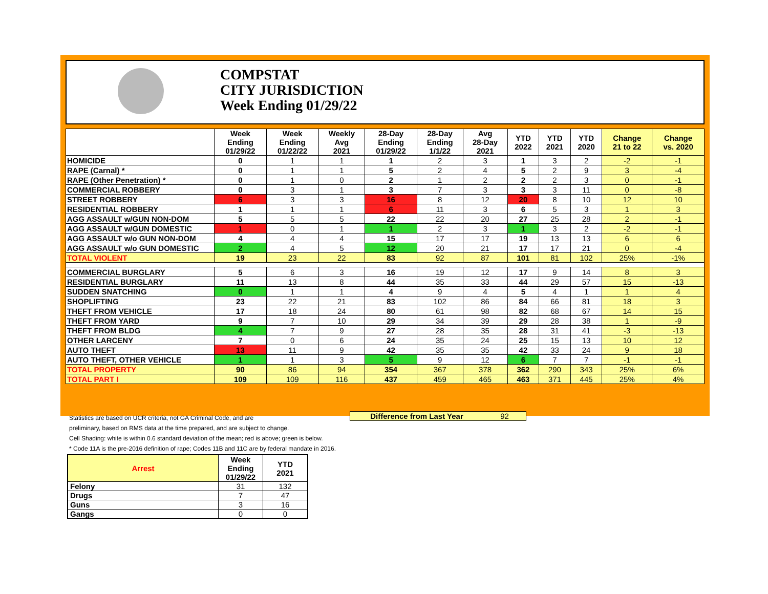COMPSTAT
CITY JURISDICTION
Week Ending 01/29/22
| | Week Ending 01/29/22 | Week Ending 01/22/22 | Weekly Avg 2021 | 28-Day Ending 01/29/22 | 28-Day Ending 1/1/22 | Avg 28-Day 2021 | YTD 2022 | YTD 2021 | YTD 2020 | Change 21 to 22 | Change vs. 2020 |
| --- | --- | --- | --- | --- | --- | --- | --- | --- | --- | --- | --- |
| HOMICIDE | 0 | 1 | 1 | 1 | 2 | 3 | 1 | 3 | 2 | -2 | -1 |
| RAPE (Carnal) * | 0 | 1 | 1 | 5 | 2 | 4 | 5 | 2 | 9 | 3 | -4 |
| RAPE (Other Penetration) * | 0 | 1 | 0 | 2 | 1 | 2 | 2 | 2 | 3 | 0 | -1 |
| COMMERCIAL ROBBERY | 0 | 3 | 1 | 3 | 7 | 3 | 3 | 3 | 11 | 0 | -8 |
| STREET ROBBERY | 6 | 3 | 3 | 16 | 8 | 12 | 20 | 8 | 10 | 12 | 10 |
| RESIDENTIAL ROBBERY | 1 | 1 | 1 | 6 | 11 | 3 | 6 | 5 | 3 | 1 | 3 |
| AGG ASSAULT w/GUN NON-DOM | 5 | 5 | 5 | 22 | 22 | 20 | 27 | 25 | 28 | 2 | -1 |
| AGG ASSAULT w/GUN DOMESTIC | 1 | 0 | 1 | 1 | 2 | 3 | 1 | 3 | 2 | -2 | -1 |
| AGG ASSAULT w/o GUN NON-DOM | 4 | 4 | 4 | 15 | 17 | 17 | 19 | 13 | 13 | 6 | 6 |
| AGG ASSAULT w/o GUN DOMESTIC | 2 | 4 | 5 | 12 | 20 | 21 | 17 | 17 | 21 | 0 | -4 |
| TOTAL VIOLENT | 19 | 23 | 22 | 83 | 92 | 87 | 101 | 81 | 102 | 25% | -1% |
| COMMERCIAL BURGLARY | 5 | 6 | 3 | 16 | 19 | 12 | 17 | 9 | 14 | 8 | 3 |
| RESIDENTIAL BURGLARY | 11 | 13 | 8 | 44 | 35 | 33 | 44 | 29 | 57 | 15 | -13 |
| SUDDEN SNATCHING | 0 | 1 | 1 | 4 | 9 | 4 | 5 | 4 | 1 | 1 | 4 |
| SHOPLIFTING | 23 | 22 | 21 | 83 | 102 | 86 | 84 | 66 | 81 | 18 | 3 |
| THEFT FROM VEHICLE | 17 | 18 | 24 | 80 | 61 | 98 | 82 | 68 | 67 | 14 | 15 |
| THEFT FROM YARD | 9 | 7 | 10 | 29 | 34 | 39 | 29 | 28 | 38 | 1 | -9 |
| THEFT FROM BLDG | 4 | 7 | 9 | 27 | 28 | 35 | 28 | 31 | 41 | -3 | -13 |
| OTHER LARCENY | 7 | 0 | 6 | 24 | 35 | 24 | 25 | 15 | 13 | 10 | 12 |
| AUTO THEFT | 13 | 11 | 9 | 42 | 35 | 35 | 42 | 33 | 24 | 9 | 18 |
| AUTO THEFT, OTHER VEHICLE | 1 | 1 | 3 | 5 | 9 | 12 | 6 | 7 | 7 | -1 | -1 |
| TOTAL PROPERTY | 90 | 86 | 94 | 354 | 367 | 378 | 362 | 290 | 343 | 25% | 6% |
| TOTAL PART I | 109 | 109 | 116 | 437 | 459 | 465 | 463 | 371 | 445 | 25% | 4% |
Difference from Last Year 92
Statistics are based on UCR criteria, not GA Criminal Code, and are
preliminary, based on RMS data at the time prepared, and are subject to change.
Cell Shading: white is within 0.6 standard deviation of the mean; red is above; green is below.
* Code 11A is the pre-2016 definition of rape; Codes 11B and 11C are by federal mandate in 2016.
| Arrest | Week Ending 01/29/22 | YTD 2021 |
| --- | --- | --- |
| Felony | 31 | 132 |
| Drugs | 7 | 47 |
| Guns | 3 | 16 |
| Gangs | 0 | 0 |